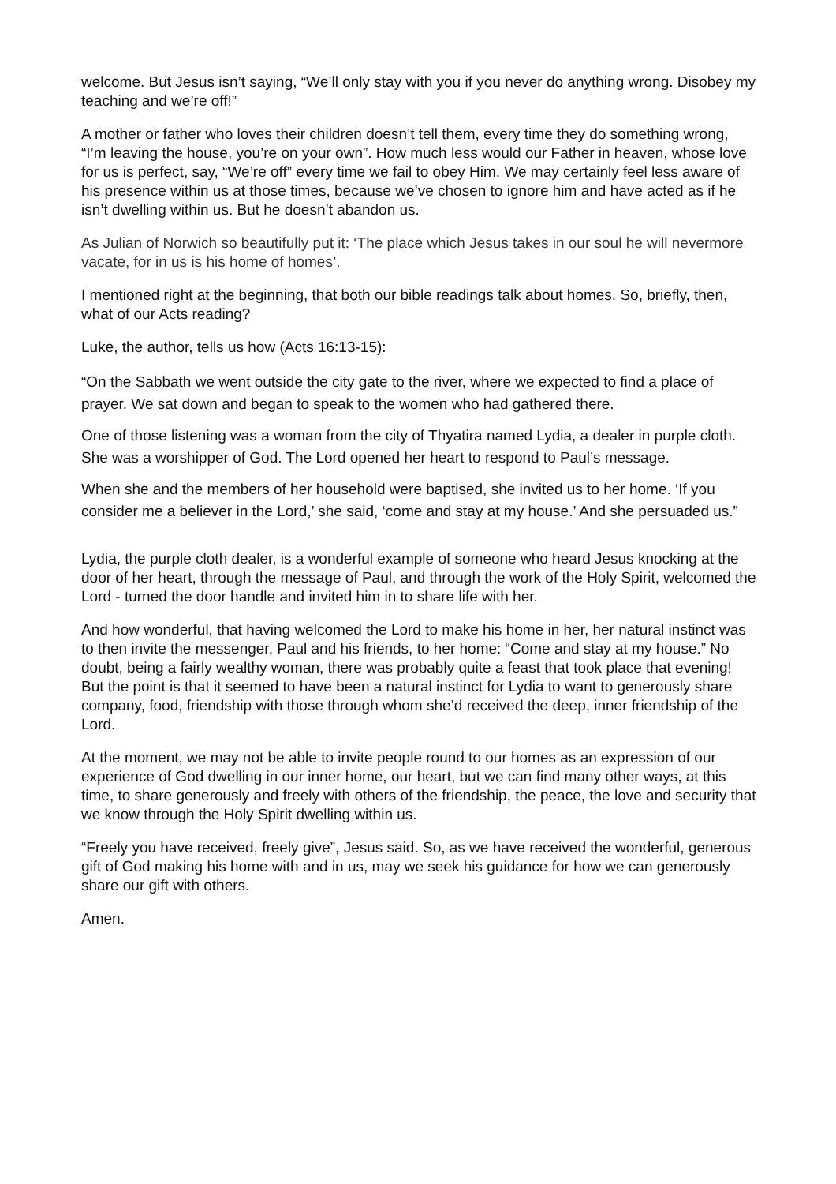welcome. But Jesus isn’t saying, “We’ll only stay with you if you never do anything wrong. Disobey my teaching and we’re off!”
A mother or father who loves their children doesn’t tell them, every time they do something wrong, “I’m leaving the house, you’re on your own”. How much less would our Father in heaven, whose love for us is perfect, say, “We’re off” every time we fail to obey Him. We may certainly feel less aware of his presence within us at those times, because we’ve chosen to ignore him and have acted as if he isn’t dwelling within us. But he doesn’t abandon us.
As Julian of Norwich so beautifully put it: ‘The place which Jesus takes in our soul he will nevermore vacate, for in us is his home of homes’.
I mentioned right at the beginning, that both our bible readings talk about homes. So, briefly, then, what of our Acts reading?
Luke, the author, tells us how (Acts 16:13-15):
“On the Sabbath we went outside the city gate to the river, where we expected to find a place of prayer. We sat down and began to speak to the women who had gathered there.
One of those listening was a woman from the city of Thyatira named Lydia, a dealer in purple cloth. She was a worshipper of God. The Lord opened her heart to respond to Paul’s message.
When she and the members of her household were baptised, she invited us to her home. ‘If you consider me a believer in the Lord,’ she said, ‘come and stay at my house.’ And she persuaded us.”
Lydia, the purple cloth dealer, is a wonderful example of someone who heard Jesus knocking at the door of her heart, through the message of Paul, and through the work of the Holy Spirit, welcomed the Lord - turned the door handle and invited him in to share life with her.
And how wonderful, that having welcomed the Lord to make his home in her, her natural instinct was to then invite the messenger, Paul and his friends, to her home: “Come and stay at my house.” No doubt, being a fairly wealthy woman, there was probably quite a feast that took place that evening! But the point is that it seemed to have been a natural instinct for Lydia to want to generously share company, food, friendship with those through whom she’d received the deep, inner friendship of the Lord.
At the moment, we may not be able to invite people round to our homes as an expression of our experience of God dwelling in our inner home, our heart, but we can find many other ways, at this time, to share generously and freely with others of the friendship, the peace, the love and security that we know through the Holy Spirit dwelling within us.
“Freely you have received, freely give”, Jesus said. So, as we have received the wonderful, generous gift of God making his home with and in us, may we seek his guidance for how we can generously share our gift with others.
Amen.